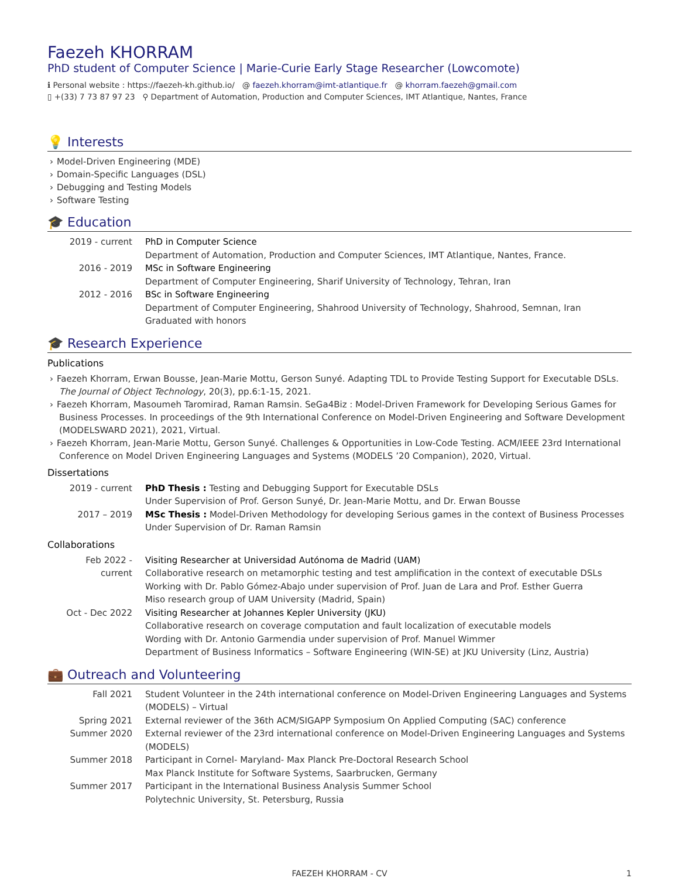Faezeh KHORRAM
PhD student of Computer Science | Marie-Curie Early Stage Researcher (Lowcomote)
ℹ Personal website : https://faezeh-kh.github.io/ @ faezeh.khorram@imt-atlantique.fr @ khorram.faezeh@gmail.com
▯ +(33) 7 73 87 97 23 ⚲ Department of Automation, Production and Computer Sciences, IMT Atlantique, Nantes, France
💡 Interests
› Model-Driven Engineering (MDE)
› Domain-Specific Languages (DSL)
› Debugging and Testing Models
› Software Testing
🎓 Education
| 2019 - current | PhD in Computer Science Department of Automation, Production and Computer Sciences, IMT Atlantique, Nantes, France. |
| 2016 - 2019 | MSc in Software Engineering Department of Computer Engineering, Sharif University of Technology, Tehran, Iran |
| 2012 - 2016 | BSc in Software Engineering Department of Computer Engineering, Shahrood University of Technology, Shahrood, Semnan, Iran Graduated with honors |
🎓 Research Experience
Publications
› Faezeh Khorram, Erwan Bousse, Jean-Marie Mottu, Gerson Sunyé. Adapting TDL to Provide Testing Support for Executable DSLs. The Journal of Object Technology, 20(3), pp.6:1-15, 2021.
› Faezeh Khorram, Masoumeh Taromirad, Raman Ramsin. SeGa4Biz : Model-Driven Framework for Developing Serious Games for Business Processes. In proceedings of the 9th International Conference on Model-Driven Engineering and Software Development (MODELSWARD 2021), 2021, Virtual.
› Faezeh Khorram, Jean-Marie Mottu, Gerson Sunyé. Challenges & Opportunities in Low-Code Testing. ACM/IEEE 23rd International Conference on Model Driven Engineering Languages and Systems (MODELS ’20 Companion), 2020, Virtual.
Dissertations
| 2019 - current | PhD Thesis : Testing and Debugging Support for Executable DSLs Under Supervision of Prof. Gerson Sunyé, Dr. Jean-Marie Mottu, and Dr. Erwan Bousse |
| 2017 – 2019 | MSc Thesis : Model-Driven Methodology for developing Serious games in the context of Business Processes Under Supervision of Dr. Raman Ramsin |
Collaborations
| Feb 2022 - current | Visiting Researcher at Universidad Autónoma de Madrid (UAM) Collaborative research on metamorphic testing and test amplification in the context of executable DSLs Working with Dr. Pablo Gómez-Abajo under supervision of Prof. Juan de Lara and Prof. Esther Guerra Miso research group of UAM University (Madrid, Spain) |
| Oct - Dec 2022 | Visiting Researcher at Johannes Kepler University (JKU) Collaborative research on coverage computation and fault localization of executable models Wording with Dr. Antonio Garmendia under supervision of Prof. Manuel Wimmer Department of Business Informatics – Software Engineering (WIN-SE) at JKU University (Linz, Austria) |
💼 Outreach and Volunteering
| Fall 2021 | Student Volunteer in the 24th international conference on Model-Driven Engineering Languages and Systems (MODELS) – Virtual |
| Spring 2021 | External reviewer of the 36th ACM/SIGAPP Symposium On Applied Computing (SAC) conference |
| Summer 2020 | External reviewer of the 23rd international conference on Model-Driven Engineering Languages and Systems (MODELS) |
| Summer 2018 | Participant in Cornel- Maryland- Max Planck Pre-Doctoral Research School Max Planck Institute for Software Systems, Saarbrucken, Germany |
| Summer 2017 | Participant in the International Business Analysis Summer School Polytechnic University, St. Petersburg, Russia |
FAEZEH KHORRAM - CV 1